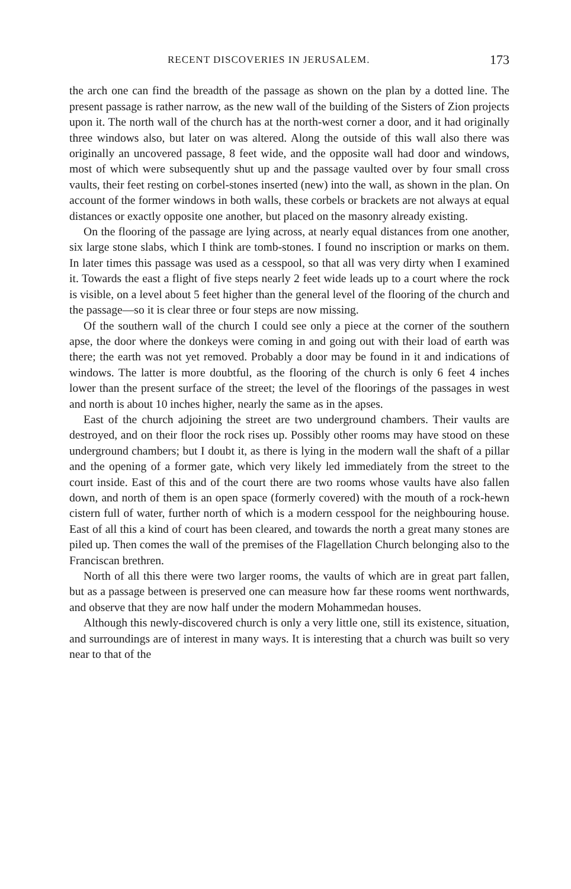RECENT DISCOVERIES IN JERUSALEM. 173
the arch one can find the breadth of the passage as shown on the plan by a dotted line. The present passage is rather narrow, as the new wall of the building of the Sisters of Zion projects upon it. The north wall of the church has at the north-west corner a door, and it had originally three windows also, but later on was altered. Along the outside of this wall also there was originally an uncovered passage, 8 feet wide, and the opposite wall had door and windows, most of which were subsequently shut up and the passage vaulted over by four small cross vaults, their feet resting on corbel-stones inserted (new) into the wall, as shown in the plan. On account of the former windows in both walls, these corbels or brackets are not always at equal distances or exactly opposite one another, but placed on the masonry already existing.
On the flooring of the passage are lying across, at nearly equal distances from one another, six large stone slabs, which I think are tomb-stones. I found no inscription or marks on them. In later times this passage was used as a cesspool, so that all was very dirty when I examined it. Towards the east a flight of five steps nearly 2 feet wide leads up to a court where the rock is visible, on a level about 5 feet higher than the general level of the flooring of the church and the passage—so it is clear three or four steps are now missing.
Of the southern wall of the church I could see only a piece at the corner of the southern apse, the door where the donkeys were coming in and going out with their load of earth was there; the earth was not yet removed. Probably a door may be found in it and indications of windows. The latter is more doubtful, as the flooring of the church is only 6 feet 4 inches lower than the present surface of the street; the level of the floorings of the passages in west and north is about 10 inches higher, nearly the same as in the apses.
East of the church adjoining the street are two underground chambers. Their vaults are destroyed, and on their floor the rock rises up. Possibly other rooms may have stood on these underground chambers; but I doubt it, as there is lying in the modern wall the shaft of a pillar and the opening of a former gate, which very likely led immediately from the street to the court inside. East of this and of the court there are two rooms whose vaults have also fallen down, and north of them is an open space (formerly covered) with the mouth of a rock-hewn cistern full of water, further north of which is a modern cesspool for the neighbouring house. East of all this a kind of court has been cleared, and towards the north a great many stones are piled up. Then comes the wall of the premises of the Flagellation Church belonging also to the Franciscan brethren.
North of all this there were two larger rooms, the vaults of which are in great part fallen, but as a passage between is preserved one can measure how far these rooms went northwards, and observe that they are now half under the modern Mohammedan houses.
Although this newly-discovered church is only a very little one, still its existence, situation, and surroundings are of interest in many ways. It is interesting that a church was built so very near to that of the